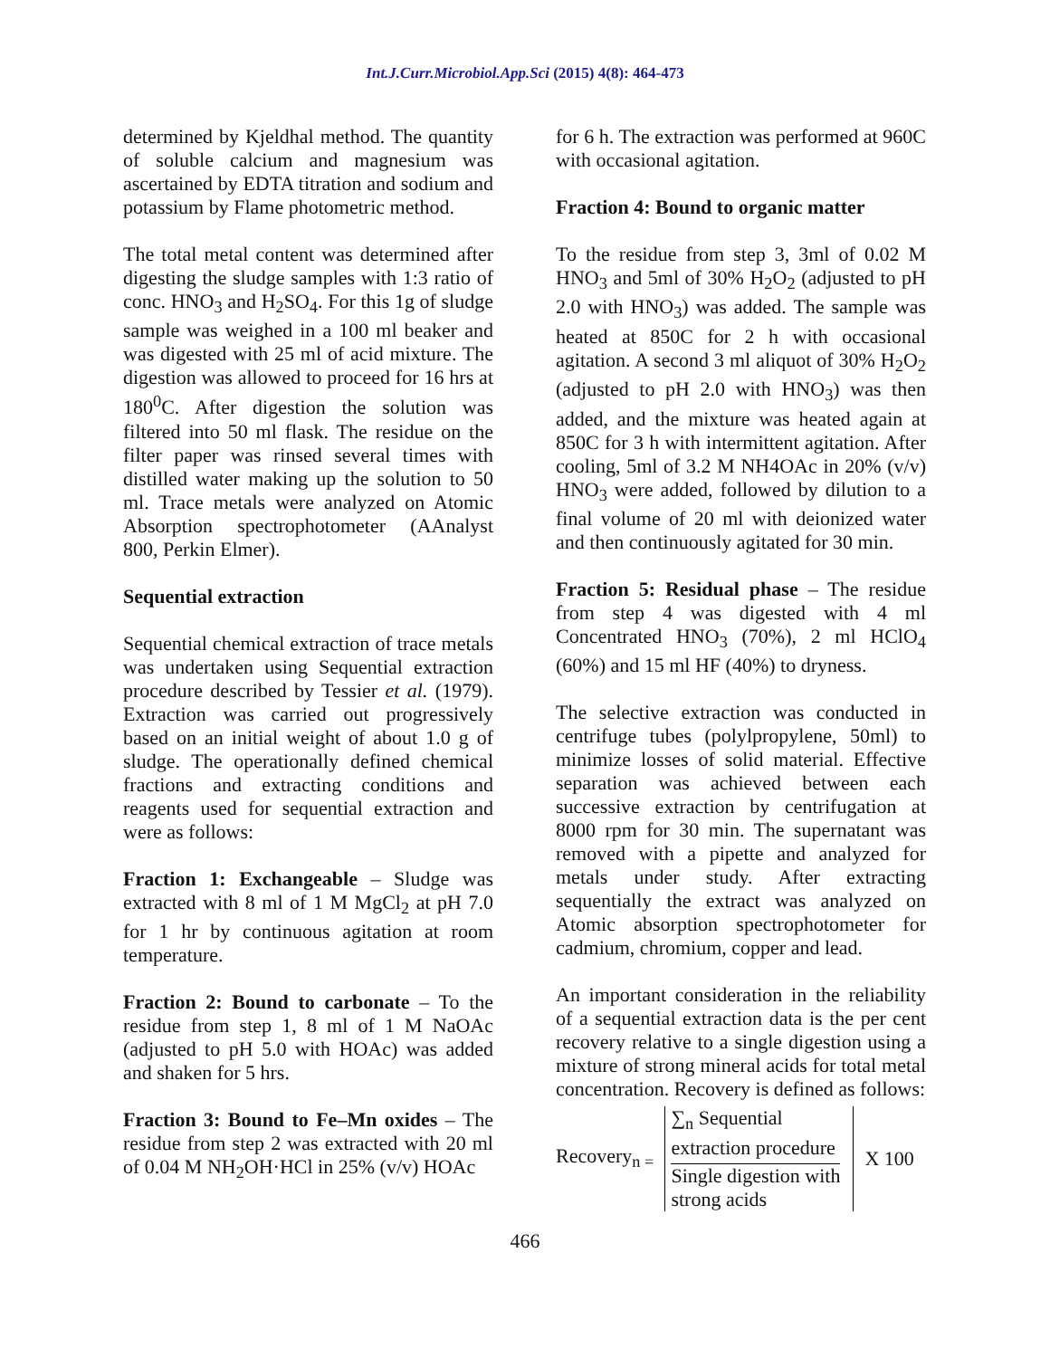Int.J.Curr.Microbiol.App.Sci (2015) 4(8): 464-473
determined by Kjeldhal method. The quantity of soluble calcium and magnesium was ascertained by EDTA titration and sodium and potassium by Flame photometric method.
The total metal content was determined after digesting the sludge samples with 1:3 ratio of conc. HNO<sub>3</sub> and H<sub>2</sub>SO<sub>4</sub>. For this 1g of sludge sample was weighed in a 100 ml beaker and was digested with 25 ml of acid mixture. The digestion was allowed to proceed for 16 hrs at 180<sup>0</sup>C. After digestion the solution was filtered into 50 ml flask. The residue on the filter paper was rinsed several times with distilled water making up the solution to 50 ml. Trace metals were analyzed on Atomic Absorption spectrophotometer (AAnalyst 800, Perkin Elmer).
Sequential extraction
Sequential chemical extraction of trace metals was undertaken using Sequential extraction procedure described by Tessier et al. (1979). Extraction was carried out progressively based on an initial weight of about 1.0 g of sludge. The operationally defined chemical fractions and extracting conditions and reagents used for sequential extraction and were as follows:
Fraction 1: Exchangeable – Sludge was extracted with 8 ml of 1 M MgCl<sub>2</sub> at pH 7.0 for 1 hr by continuous agitation at room temperature.
Fraction 2: Bound to carbonate – To the residue from step 1, 8 ml of 1 M NaOAc (adjusted to pH 5.0 with HOAc) was added and shaken for 5 hrs.
Fraction 3: Bound to Fe–Mn oxides – The residue from step 2 was extracted with 20 ml of 0.04 M NH<sub>2</sub>OH·HCl in 25% (v/v) HOAc
for 6 h. The extraction was performed at 960C with occasional agitation.
Fraction 4: Bound to organic matter
To the residue from step 3, 3ml of 0.02 M HNO<sub>3</sub> and 5ml of 30% H<sub>2</sub>O<sub>2</sub> (adjusted to pH 2.0 with HNO<sub>3</sub>) was added. The sample was heated at 850C for 2 h with occasional agitation. A second 3 ml aliquot of 30% H<sub>2</sub>O<sub>2</sub> (adjusted to pH 2.0 with HNO<sub>3</sub>) was then added, and the mixture was heated again at 850C for 3 h with intermittent agitation. After cooling, 5ml of 3.2 M NH4OAc in 20% (v/v) HNO<sub>3</sub> were added, followed by dilution to a final volume of 20 ml with deionized water and then continuously agitated for 30 min.
Fraction 5: Residual phase – The residue from step 4 was digested with 4 ml Concentrated HNO<sub>3</sub> (70%), 2 ml HClO<sub>4</sub> (60%) and 15 ml HF (40%) to dryness.
The selective extraction was conducted in centrifuge tubes (polylpropylene, 50ml) to minimize losses of solid material. Effective separation was achieved between each successive extraction by centrifugation at 8000 rpm for 30 min. The supernatant was removed with a pipette and analyzed for metals under study. After extracting sequentially the extract was analyzed on Atomic absorption spectrophotometer for cadmium, chromium, copper and lead.
An important consideration in the reliability of a sequential extraction data is the per cent recovery relative to a single digestion using a mixture of strong mineral acids for total metal concentration. Recovery is defined as follows:
Recovery<sub>n =</sub>
∑<sub>n</sub> Sequential
extraction procedure
Single digestion with
strong acids
X 100
466